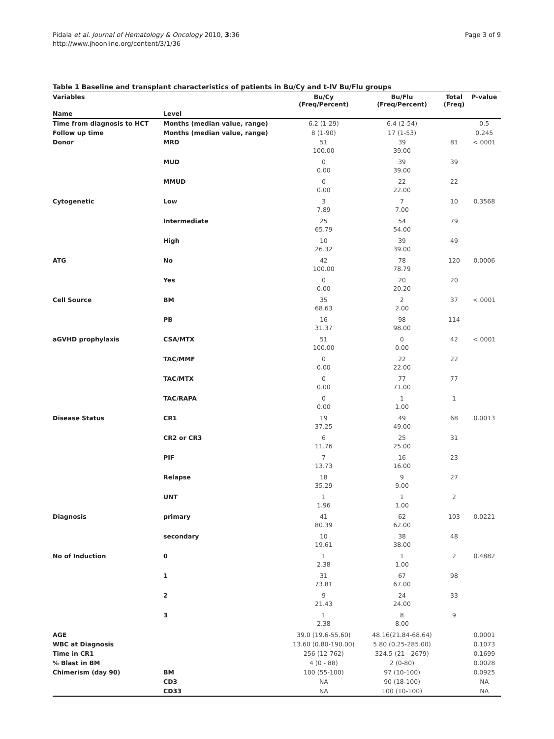Pidala et al. Journal of Hematology & Oncology 2010, 3:36
http://www.jhoonline.org/content/3/1/36
Page 3 of 9
Table 1 Baseline and transplant characteristics of patients in Bu/Cy and t-IV Bu/Flu groups
| Variables | | Bu/Cy (Freq/Percent) | Bu/Flu (Freq/Percent) | Total (Freq) | P-value |
| --- | --- | --- | --- | --- | --- |
| Name | Level | | | | |
| Time from diagnosis to HCT | Months (median value, range) | 6.2 (1-29) | 6.4 (2-54) | | 0.5 |
| Follow up time | Months (median value, range) | 8 (1-90) | 17 (1-53) | | 0.245 |
| Donor | MRD | 51 100.00 | 39 39.00 | 81 | <.0001 |
| | MUD | 0 0.00 | 39 39.00 | 39 | |
| | MMUD | 0 0.00 | 22 22.00 | 22 | |
| Cytogenetic | Low | 3 7.89 | 7 7.00 | 10 | 0.3568 |
| | Intermediate | 25 65.79 | 54 54.00 | 79 | |
| | High | 10 26.32 | 39 39.00 | 49 | |
| ATG | No | 42 100.00 | 78 78.79 | 120 | 0.0006 |
| | Yes | 0 0.00 | 20 20.20 | 20 | |
| Cell Source | BM | 35 68.63 | 2 2.00 | 37 | <.0001 |
| | PB | 16 31.37 | 98 98.00 | 114 | |
| aGVHD prophylaxis | CSA/MTX | 51 100.00 | 0 0.00 | 42 | <.0001 |
| | TAC/MMF | 0 0.00 | 22 22.00 | 22 | |
| | TAC/MTX | 0 0.00 | 77 71.00 | 77 | |
| | TAC/RAPA | 0 0.00 | 1 1.00 | 1 | |
| Disease Status | CR1 | 19 37.25 | 49 49.00 | 68 | 0.0013 |
| | CR2 or CR3 | 6 11.76 | 25 25.00 | 31 | |
| | PIF | 7 13.73 | 16 16.00 | 23 | |
| | Relapse | 18 35.29 | 9 9.00 | 27 | |
| | UNT | 1 1.96 | 1 1.00 | 2 | |
| Diagnosis | primary | 41 80.39 | 62 62.00 | 103 | 0.0221 |
| | secondary | 10 19.61 | 38 38.00 | 48 | |
| No of Induction | 0 | 1 2.38 | 1 1.00 | 2 | 0.4882 |
| | 1 | 31 73.81 | 67 67.00 | 98 | |
| | 2 | 9 21.43 | 24 24.00 | 33 | |
| | 3 | 1 2.38 | 8 8.00 | 9 | |
| AGE | | 39.0 (19.6-55.60) | 48.16(21.84-68.64) | | 0.0001 |
| WBC at Diagnosis | | 13.60 (0.80-190.00) | 5.80 (0.25-285.00) | | 0.1073 |
| Time in CR1 | | 256 (12-762) | 324.5 (21 - 2679) | | 0.1699 |
| % Blast in BM | | 4 (0 - 88) | 2 (0-80) | | 0.0028 |
| Chimerism (day 90) | BM | 100 (55-100) | 97 (10-100) | | 0.0925 |
| | CD3 | NA | 90 (18-100) | | NA |
| | CD33 | NA | 100 (10-100) | | NA |